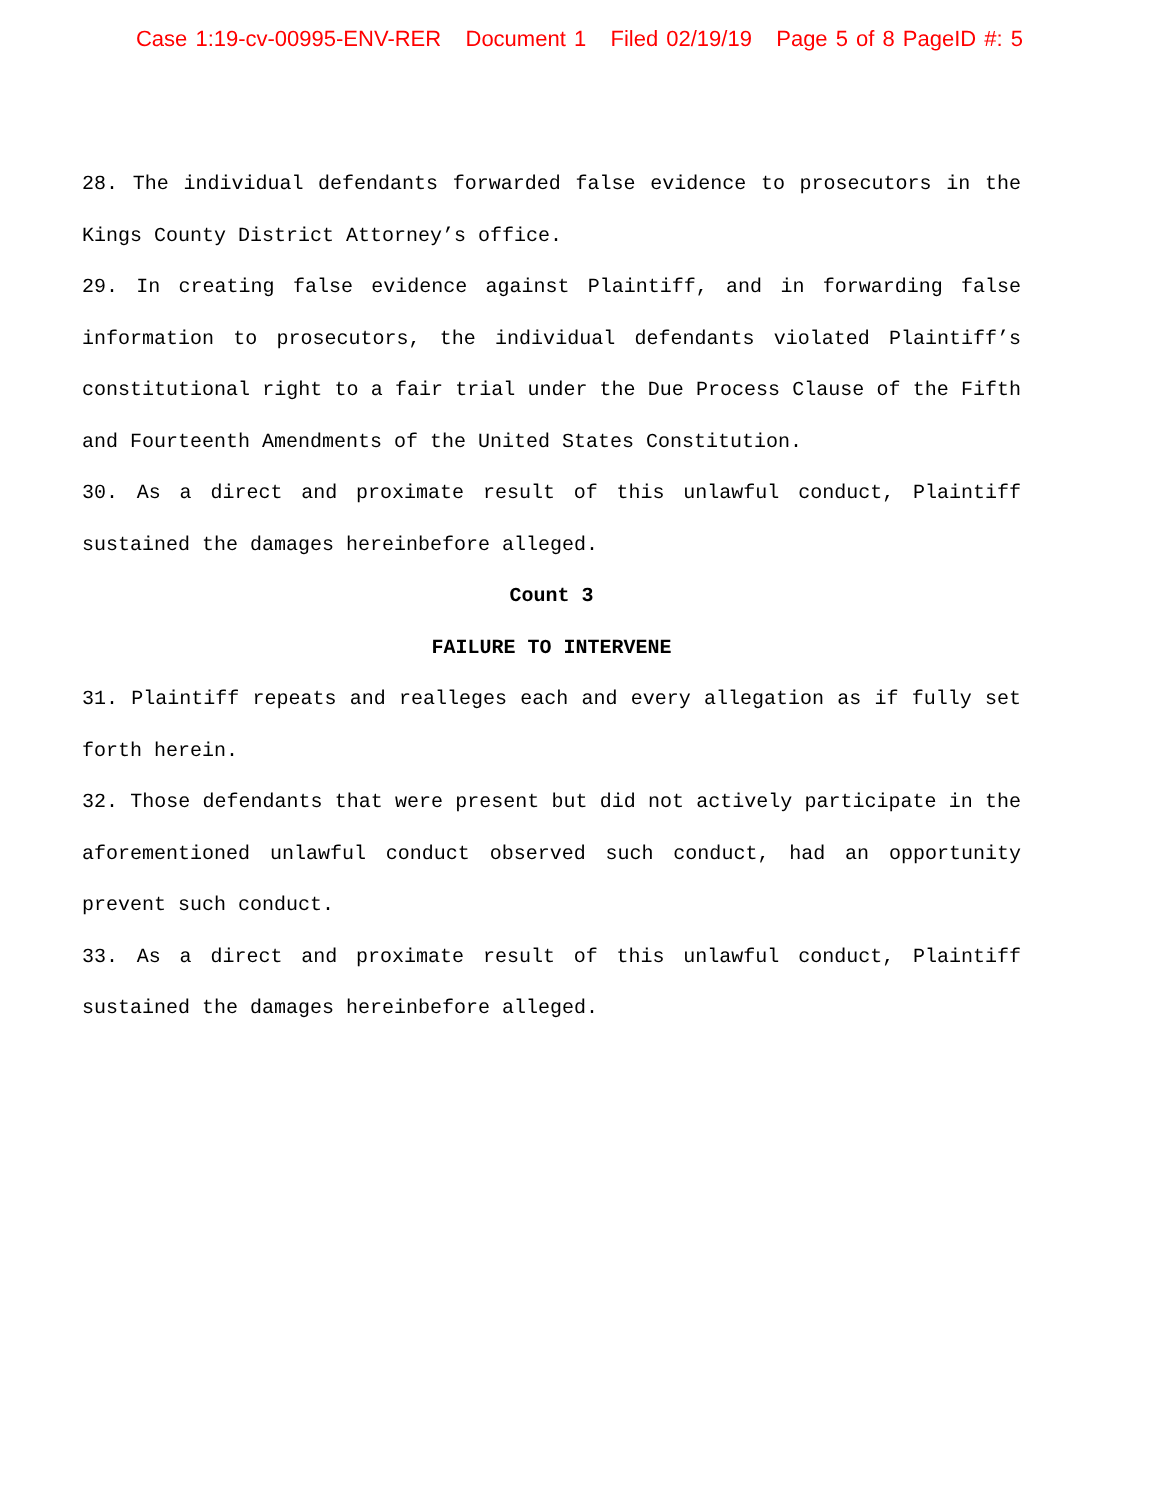Case 1:19-cv-00995-ENV-RER Document 1 Filed 02/19/19 Page 5 of 8 PageID #: 5
28. The individual defendants forwarded false evidence to prosecutors in the Kings County District Attorney’s office.
29. In creating false evidence against Plaintiff, and in forwarding false information to prosecutors, the individual defendants violated Plaintiff’s constitutional right to a fair trial under the Due Process Clause of the Fifth and Fourteenth Amendments of the United States Constitution.
30. As a direct and proximate result of this unlawful conduct, Plaintiff sustained the damages hereinbefore alleged.
Count 3
FAILURE TO INTERVENE
31. Plaintiff repeats and realleges each and every allegation as if fully set forth herein.
32. Those defendants that were present but did not actively participate in the aforementioned unlawful conduct observed such conduct, had an opportunity prevent such conduct.
33. As a direct and proximate result of this unlawful conduct, Plaintiff sustained the damages hereinbefore alleged.